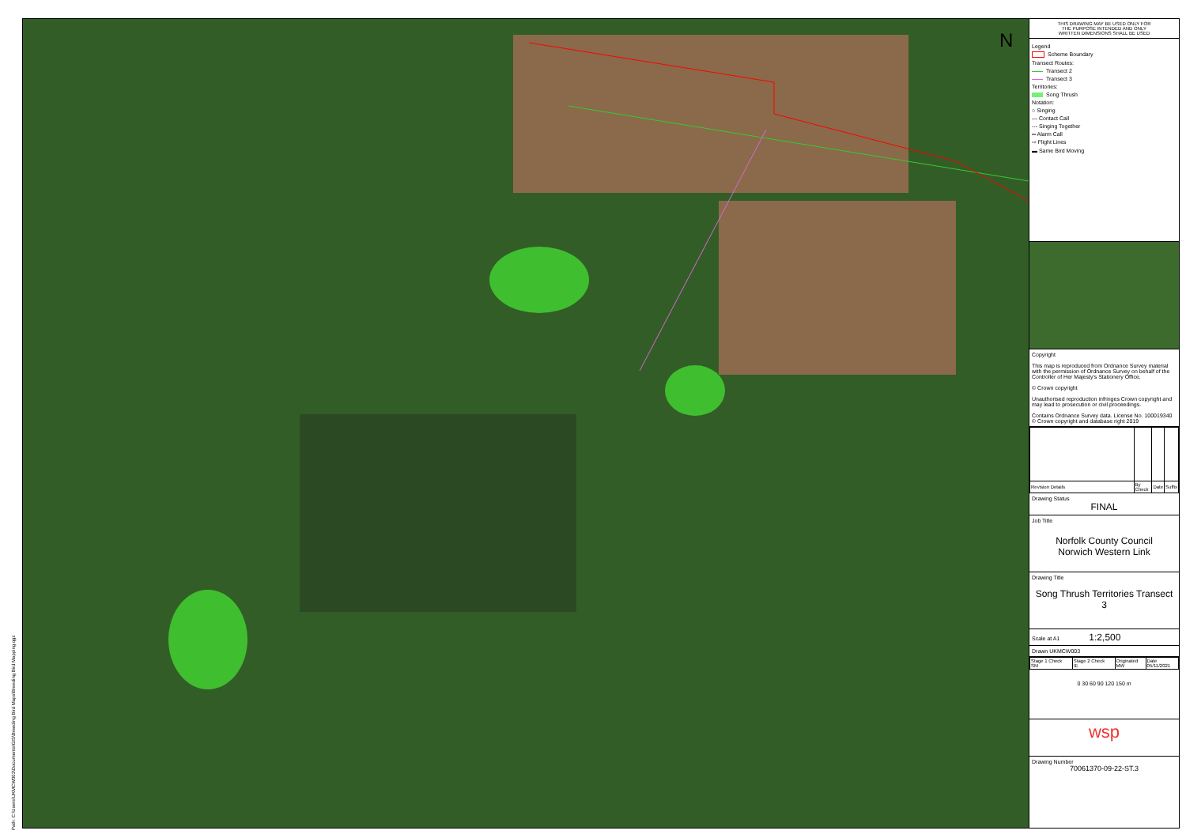Path: C:\Users\UKMCW003\Documents\GIS\Breeding Bird Maps\Breeding Bird Mapping.qgz
N
THIS DRAWING MAY BE USED ONLY FOR
THE PURPOSE INTENDED AND ONLY
WRITTEN DIMENSIONS SHALL BE USED
Legend
Scheme Boundary
Transect Routes:
Transect 2
Transect 3
Territories:
Song Thrush
Notation:
○ Singing
— Contact Call
--- Singing Together
═ Alarm Call
⇨ Flight Lines
▬ Same Bird Moving
Copyright
This map is reproduced from Ordnance Survey material with the permission of Ordnance Survey on behalf of the Controller of Her Majesty's Stationery Office.
© Crown copyright
Unauthorised reproduction infringes Crown copyright and may lead to prosecution or civil proceedings.
Contains Ordnance Survey data. License No. 100019340
© Crown copyright and database right 2019
| Revision Details | By Check | Date | Suffix |
Drawing Status
FINAL
Job Title
Norfolk County Council
Norwich Western Link
Drawing Title
Song Thrush Territories Transect 3
Scale at A1 1:2,500
Drawn UKMCW003
| Stage 1 Check SM | Stage 2 Check IE | Originated MW | Date 05/11/2021 |
0 30 60 90 120 150 m
wsp
Drawing Number
70061370-09-22-ST.3